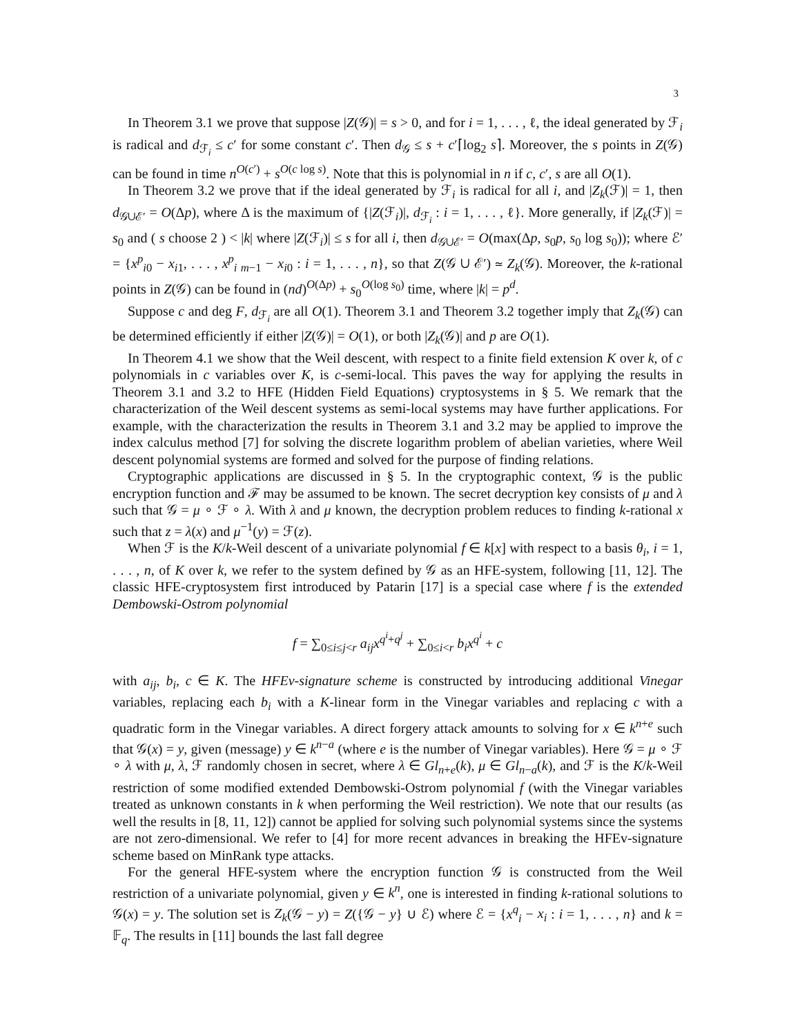3
In Theorem 3.1 we prove that suppose |Z(𝒢)| = s > 0, and for i = 1, . . . , ℓ, the ideal generated by ℱ<sub>i</sub> is radical and d<sub>ℱ<sub>i</sub></sub> ≤ c′ for some constant c′. Then d<sub>𝒢</sub> ≤ s + c′⌈log<sub>2</sub> s⌉. Moreover, the s points in Z(𝒢) can be found in time n<sup>O(c′)</sup> + s<sup>O(c log s)</sup>. Note that this is polynomial in n if c, c′, s are all O(1).
In Theorem 3.2 we prove that if the ideal generated by ℱ<sub>i</sub> is radical for all i, and |Z<sub>k</sub>(ℱ)| = 1, then d<sub>𝒢∪ℰ′</sub> = O(Δp), where Δ is the maximum of {|Z(ℱ<sub>i</sub>)|, d<sub>ℱ<sub>i</sub></sub> : i = 1, . . . , ℓ}. More generally, if |Z<sub>k</sub>(ℱ)| = s<sub>0</sub> and ( s choose 2 ) < |k| where |Z(ℱ<sub>i</sub>)| ≤ s for all i, then d<sub>𝒢∪ℰ′</sub> = O(max(Δp, s<sub>0</sub>p, s<sub>0</sub> log s<sub>0</sub>)); where ℰ′ = {x<sup>p</sup><sub>i0</sub> − x<sub>i1</sub>, . . . , x<sup>p</sup><sub>i m−1</sub> − x<sub>i0</sub> : i = 1, . . . , n}, so that Z(𝒢 ∪ ℰ′) ≃ Z<sub>k</sub>(𝒢). Moreover, the k-rational points in Z(𝒢) can be found in (nd)<sup>O(Δp)</sup> + s<sub>0</sub><sup>O(log s<sub>0</sub>)</sup> time, where |k| = p<sup>d</sup>.
Suppose c and deg F, d<sub>ℱ<sub>i</sub></sub> are all O(1). Theorem 3.1 and Theorem 3.2 together imply that Z<sub>k</sub>(𝒢) can be determined efficiently if either |Z(𝒢)| = O(1), or both |Z<sub>k</sub>(𝒢)| and p are O(1).
In Theorem 4.1 we show that the Weil descent, with respect to a finite field extension K over k, of c polynomials in c variables over K, is c-semi-local. This paves the way for applying the results in Theorem 3.1 and 3.2 to HFE (Hidden Field Equations) cryptosystems in § 5. We remark that the characterization of the Weil descent systems as semi-local systems may have further applications. For example, with the characterization the results in Theorem 3.1 and 3.2 may be applied to improve the index calculus method [7] for solving the discrete logarithm problem of abelian varieties, where Weil descent polynomial systems are formed and solved for the purpose of finding relations.
Cryptographic applications are discussed in § 5. In the cryptographic context, 𝒢 is the public encryption function and ℱ may be assumed to be known. The secret decryption key consists of μ and λ such that 𝒢 = μ ∘ ℱ ∘ λ. With λ and μ known, the decryption problem reduces to finding k-rational x such that z = λ(x) and μ<sup>−1</sup>(y) = ℱ(z).
When ℱ is the K/k-Weil descent of a univariate polynomial f ∈ k[x] with respect to a basis θ<sub>i</sub>, i = 1, . . . , n, of K over k, we refer to the system defined by 𝒢 as an HFE-system, following [11, 12]. The classic HFE-cryptosystem first introduced by Patarin [17] is a special case where f is the extended Dembowski-Ostrom polynomial
f = ∑<sub>0≤i≤j<r</sub> a<sub>ij</sub>x<sup>q<sup>i</sup>+q<sup>j</sup></sup> + ∑<sub>0≤i<r</sub> b<sub>i</sub>x<sup>q<sup>i</sup></sup> + c
with a<sub>ij</sub>, b<sub>i</sub>, c ∈ K. The HFEv-signature scheme is constructed by introducing additional Vinegar variables, replacing each b<sub>i</sub> with a K-linear form in the Vinegar variables and replacing c with a quadratic form in the Vinegar variables. A direct forgery attack amounts to solving for x ∈ k<sup>n+e</sup> such that 𝒢(x) = y, given (message) y ∈ k<sup>n−a</sup> (where e is the number of Vinegar variables). Here 𝒢 = μ ∘ ℱ ∘ λ with μ, λ, ℱ randomly chosen in secret, where λ ∈ Gl<sub>n+e</sub>(k), μ ∈ Gl<sub>n−a</sub>(k), and ℱ is the K/k-Weil restriction of some modified extended Dembowski-Ostrom polynomial f (with the Vinegar variables treated as unknown constants in k when performing the Weil restriction). We note that our results (as well the results in [8, 11, 12]) cannot be applied for solving such polynomial systems since the systems are not zero-dimensional. We refer to [4] for more recent advances in breaking the HFEv-signature scheme based on MinRank type attacks.
For the general HFE-system where the encryption function 𝒢 is constructed from the Weil restriction of a univariate polynomial, given y ∈ k<sup>n</sup>, one is interested in finding k-rational solutions to 𝒢(x) = y. The solution set is Z<sub>k</sub>(𝒢 − y) = Z({𝒢 − y} ∪ ℰ) where ℰ = {x<sup>q</sup><sub>i</sub> − x<sub>i</sub> : i = 1, . . . , n} and k = 𝔽<sub>q</sub>. The results in [11] bounds the last fall degree